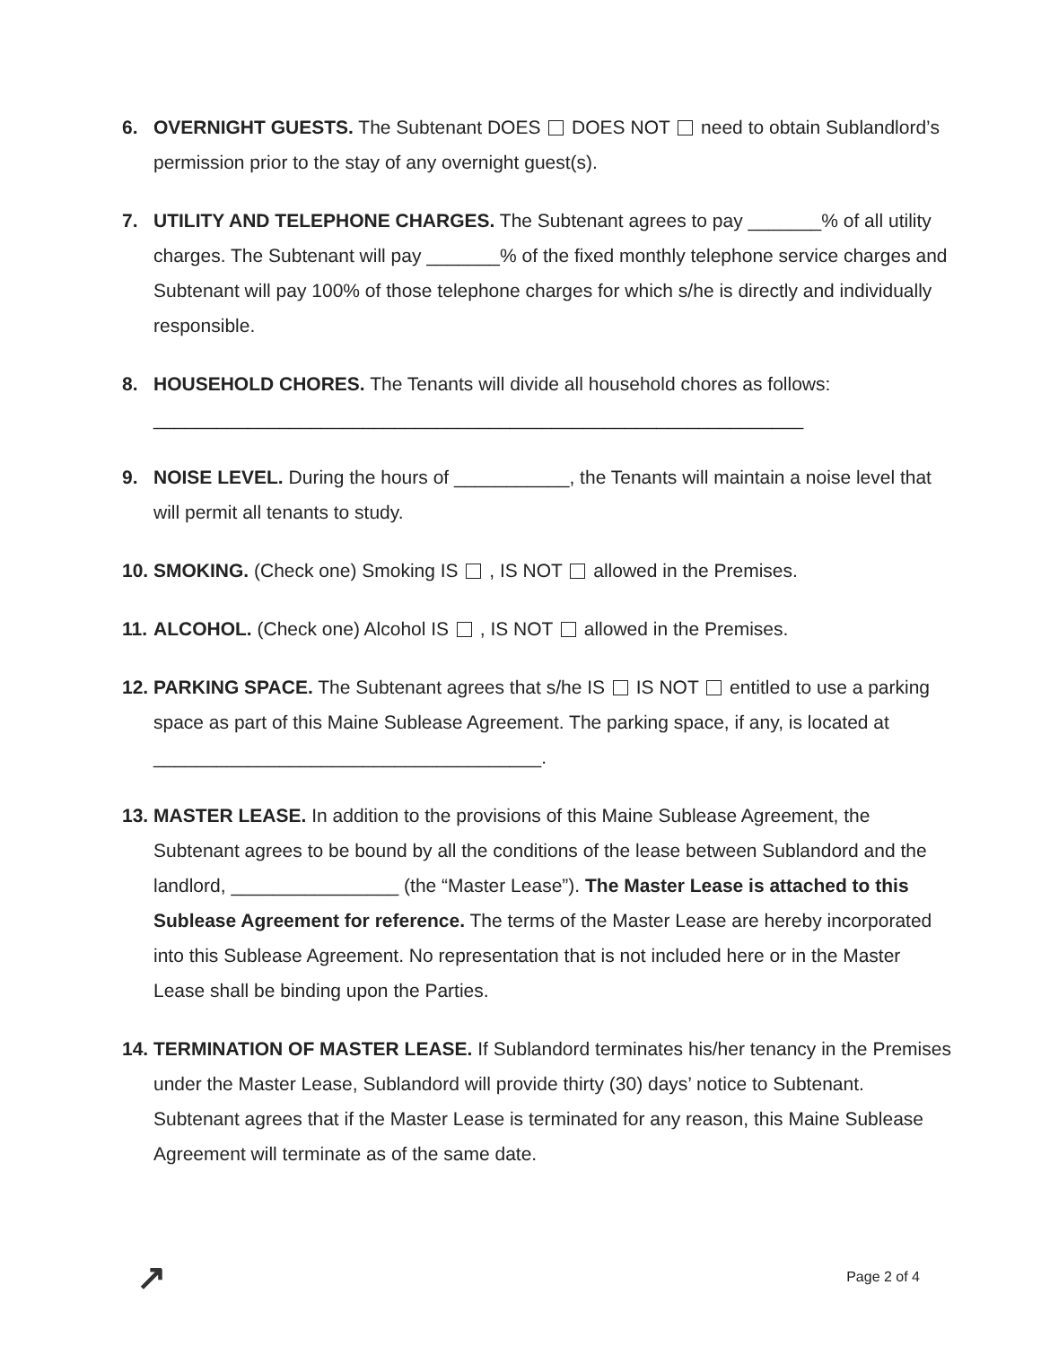6. OVERNIGHT GUESTS. The Subtenant DOES DOES NOT need to obtain Sublandlord’s permission prior to the stay of any overnight guest(s).
7. UTILITY AND TELEPHONE CHARGES. The Subtenant agrees to pay _______% of all utility charges. The Subtenant will pay _______% of the fixed monthly telephone service charges and Subtenant will pay 100% of those telephone charges for which s/he is directly and individually responsible.
8. HOUSEHOLD CHORES. The Tenants will divide all household chores as follows:
______________________________________________________________
9. NOISE LEVEL. During the hours of ___________, the Tenants will maintain a noise level that will permit all tenants to study.
10.
SMOKING. (Check one) Smoking IS , IS NOT allowed in the Premises.
11.
ALCOHOL. (Check one) Alcohol IS , IS NOT allowed in the Premises.
12.
PARKING SPACE. The Subtenant agrees that s/he IS IS NOT entitled to use a parking space as part of this Maine Sublease Agreement. The parking space, if any, is located at _____________________________________.
13.
MASTER LEASE. In addition to the provisions of this Maine Sublease Agreement, the Subtenant agrees to be bound by all the conditions of the lease between Sublandord and the landlord, ________________ (the “Master Lease”). The Master Lease is attached to this Sublease Agreement for reference. The terms of the Master Lease are hereby incorporated into this Sublease Agreement. No representation that is not included here or in the Master Lease shall be binding upon the Parties.
14.
TERMINATION OF MASTER LEASE. If Sublandord terminates his/her tenancy in the Premises under the Master Lease, Sublandord will provide thirty (30) days’ notice to Subtenant. Subtenant agrees that if the Master Lease is terminated for any reason, this Maine Sublease Agreement will terminate as of the same date.
↗ Page 2 of 4